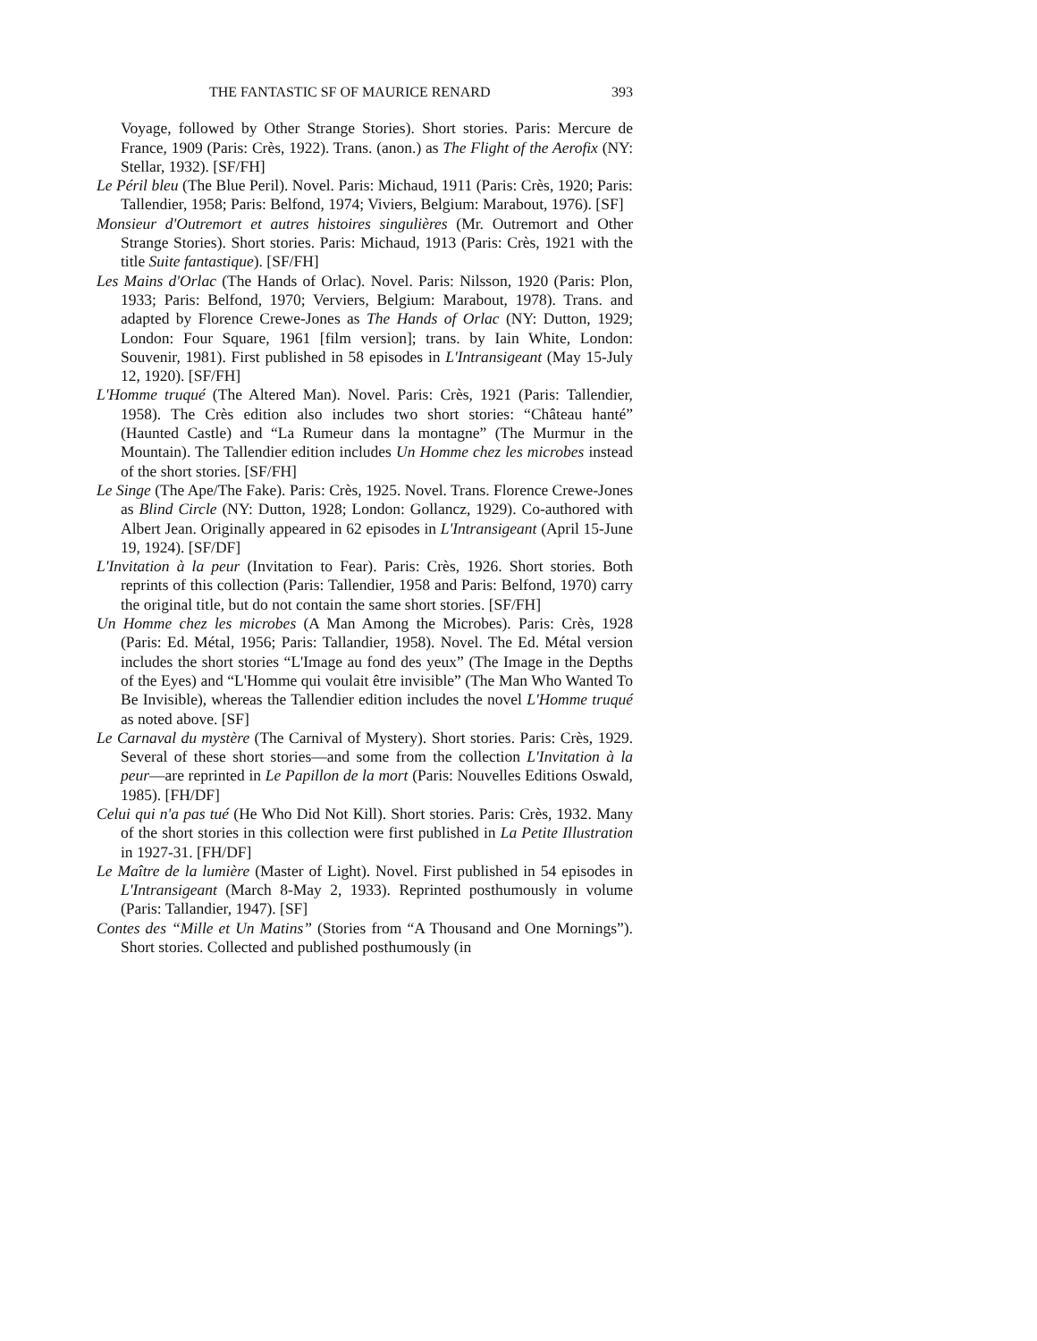THE FANTASTIC SF OF MAURICE RENARD 393
Voyage, followed by Other Strange Stories). Short stories. Paris: Mercure de France, 1909 (Paris: Crès, 1922). Trans. (anon.) as The Flight of the Aerofix (NY: Stellar, 1932). [SF/FH]
Le Péril bleu (The Blue Peril). Novel. Paris: Michaud, 1911 (Paris: Crès, 1920; Paris: Tallendier, 1958; Paris: Belfond, 1974; Viviers, Belgium: Marabout, 1976). [SF]
Monsieur d'Outremort et autres histoires singulières (Mr. Outremort and Other Strange Stories). Short stories. Paris: Michaud, 1913 (Paris: Crès, 1921 with the title Suite fantastique). [SF/FH]
Les Mains d'Orlac (The Hands of Orlac). Novel. Paris: Nilsson, 1920 (Paris: Plon, 1933; Paris: Belfond, 1970; Verviers, Belgium: Marabout, 1978). Trans. and adapted by Florence Crewe-Jones as The Hands of Orlac (NY: Dutton, 1929; London: Four Square, 1961 [film version]; trans. by Iain White, London: Souvenir, 1981). First published in 58 episodes in L'Intransigeant (May 15-July 12, 1920). [SF/FH]
L'Homme truqué (The Altered Man). Novel. Paris: Crès, 1921 (Paris: Tallendier, 1958). The Crès edition also includes two short stories: “Château hanté” (Haunted Castle) and “La Rumeur dans la montagne” (The Murmur in the Mountain). The Tallendier edition includes Un Homme chez les microbes instead of the short stories. [SF/FH]
Le Singe (The Ape/The Fake). Paris: Crès, 1925. Novel. Trans. Florence Crewe-Jones as Blind Circle (NY: Dutton, 1928; London: Gollancz, 1929). Co-authored with Albert Jean. Originally appeared in 62 episodes in L'Intransigeant (April 15-June 19, 1924). [SF/DF]
L'Invitation à la peur (Invitation to Fear). Paris: Crès, 1926. Short stories. Both reprints of this collection (Paris: Tallendier, 1958 and Paris: Belfond, 1970) carry the original title, but do not contain the same short stories. [SF/FH]
Un Homme chez les microbes (A Man Among the Microbes). Paris: Crès, 1928 (Paris: Ed. Métal, 1956; Paris: Tallandier, 1958). Novel. The Ed. Métal version includes the short stories “L'Image au fond des yeux” (The Image in the Depths of the Eyes) and “L'Homme qui voulait être invisible” (The Man Who Wanted To Be Invisible), whereas the Tallendier edition includes the novel L'Homme truqué as noted above. [SF]
Le Carnaval du mystère (The Carnival of Mystery). Short stories. Paris: Crès, 1929. Several of these short stories—and some from the collection L'Invitation à la peur—are reprinted in Le Papillon de la mort (Paris: Nouvelles Editions Oswald, 1985). [FH/DF]
Celui qui n'a pas tué (He Who Did Not Kill). Short stories. Paris: Crès, 1932. Many of the short stories in this collection were first published in La Petite Illustration in 1927-31. [FH/DF]
Le Maître de la lumière (Master of Light). Novel. First published in 54 episodes in L'Intransigeant (March 8-May 2, 1933). Reprinted posthumously in volume (Paris: Tallandier, 1947). [SF]
Contes des “Mille et Un Matins” (Stories from “A Thousand and One Mornings”). Short stories. Collected and published posthumously (in